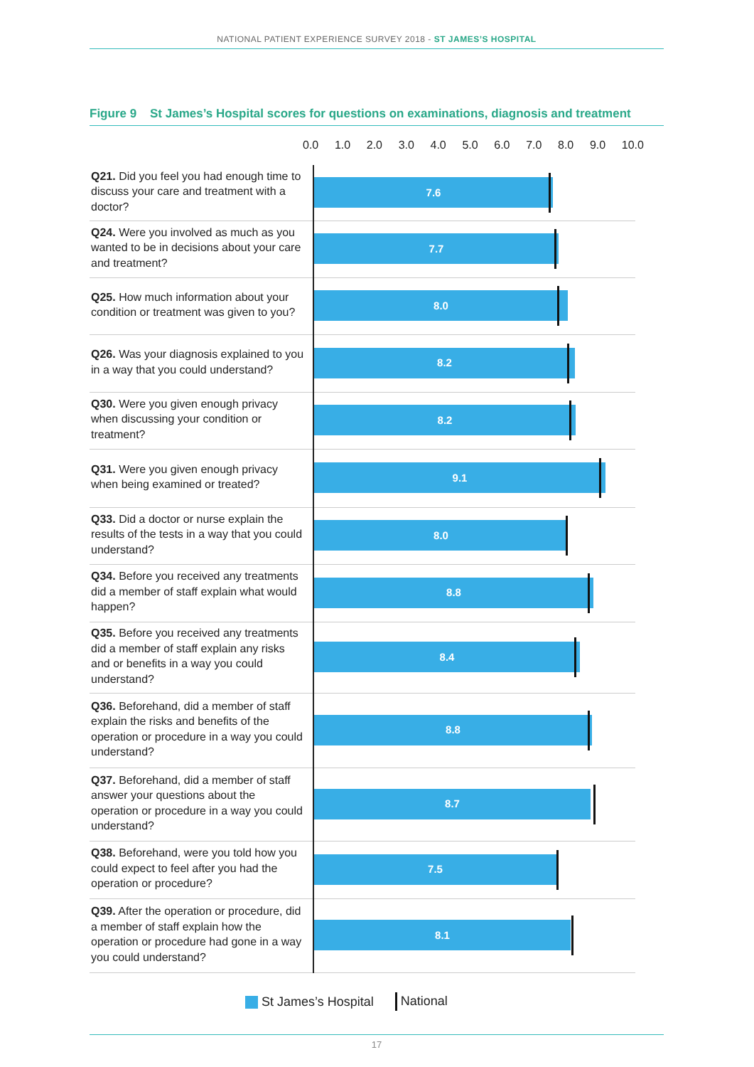NATIONAL PATIENT EXPERIENCE SURVEY 2018 - ST JAMES’S HOSPITAL
Figure 9 St James’s Hospital scores for questions on examinations, diagnosis and treatment
0.0 1.0 2.0 3.0 4.0 5.0 6.0 7.0 8.0 9.0 10.0
| Q21. Did you feel you had enough time to discuss your care and treatment with a doctor? | 7.6 |
| Q24. Were you involved as much as you wanted to be in decisions about your care and treatment? | 7.7 |
| Q25. How much information about your condition or treatment was given to you? | 8.0 |
| Q26. Was your diagnosis explained to you in a way that you could understand? | 8.2 |
| Q30. Were you given enough privacy when discussing your condition or treatment? | 8.2 |
| Q31. Were you given enough privacy when being examined or treated? | 9.1 |
| Q33. Did a doctor or nurse explain the results of the tests in a way that you could understand? | 8.0 |
| Q34. Before you received any treatments did a member of staff explain what would happen? | 8.8 |
| Q35. Before you received any treatments did a member of staff explain any risks and or benefits in a way you could understand? | 8.4 |
| Q36. Beforehand, did a member of staff explain the risks and benefits of the operation or procedure in a way you could understand? | 8.8 |
| Q37. Beforehand, did a member of staff answer your questions about the operation or procedure in a way you could understand? | 8.7 |
| Q38. Beforehand, were you told how you could expect to feel after you had the operation or procedure? | 7.5 |
| Q39. After the operation or procedure, did a member of staff explain how the operation or procedure had gone in a way you could understand? | 8.1 |
St James’s Hospital National
17